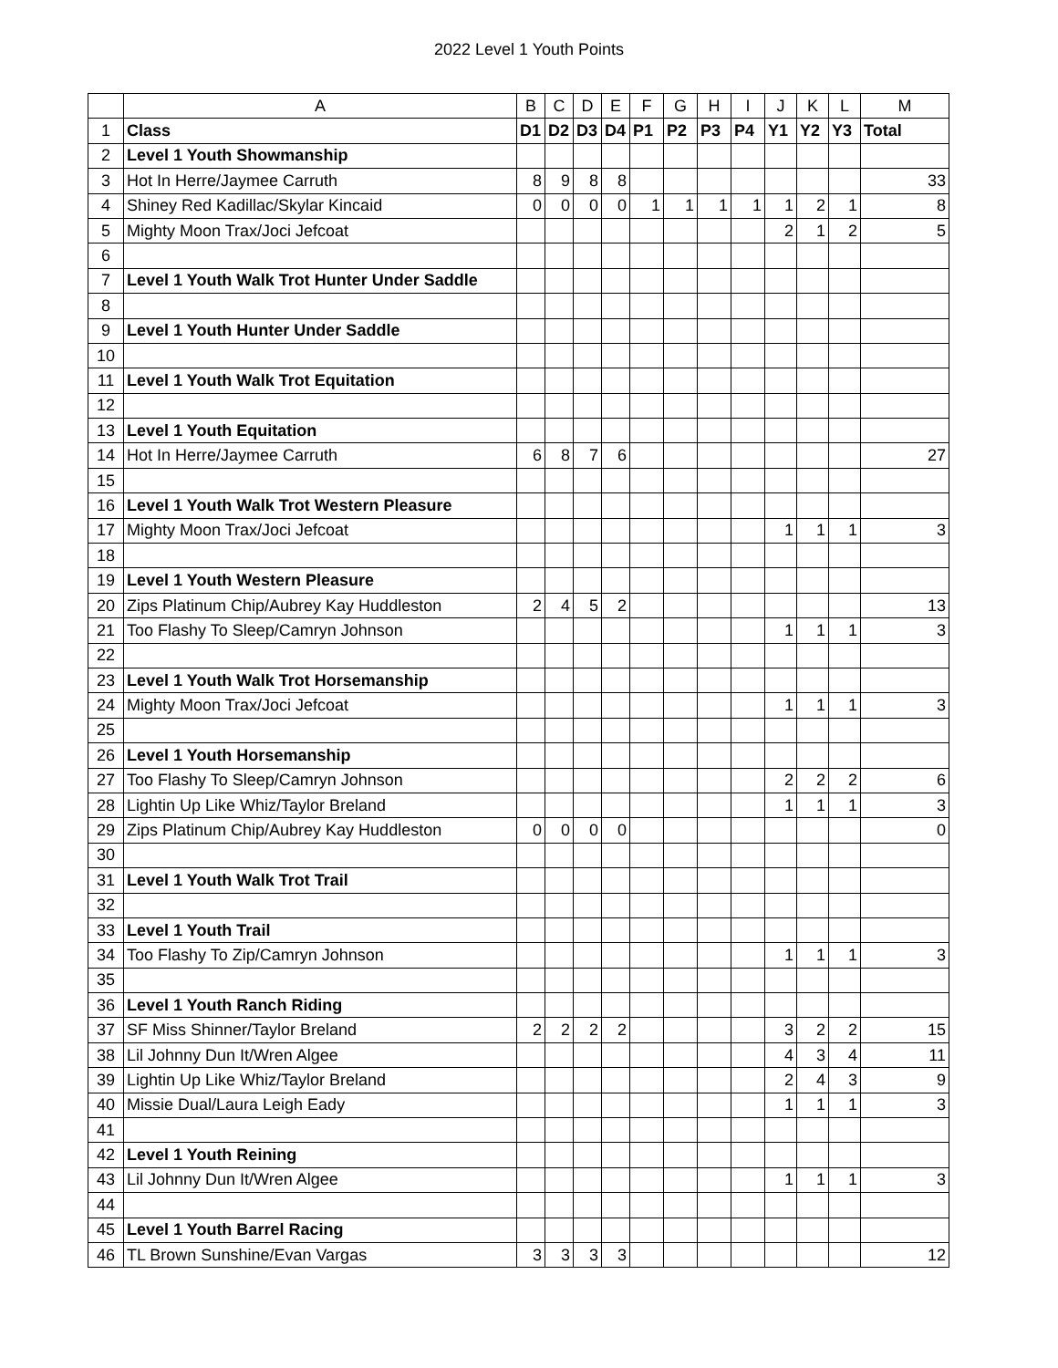2022 Level 1 Youth Points
| | A | B | C | D | E | F | G | H | I | J | K | L | M |
| --- | --- | --- | --- | --- | --- | --- | --- | --- | --- | --- | --- | --- | --- |
| 1 | Class | D1 | D2 | D3 | D4 | P1 | P2 | P3 | P4 | Y1 | Y2 | Y3 | Total |
| 2 | Level 1 Youth Showmanship | | | | | | | | | | | | |
| 3 | Hot In Herre/Jaymee Carruth | 8 | 9 | 8 | 8 | | | | | | | | 33 |
| 4 | Shiney Red Kadillac/Skylar Kincaid | 0 | 0 | 0 | 0 | 1 | 1 | 1 | 1 | 1 | 2 | 1 | 8 |
| 5 | Mighty Moon Trax/Joci Jefcoat | | | | | | | | | 2 | 1 | 2 | 5 |
| 6 | | | | | | | | | | | | | |
| 7 | Level 1 Youth Walk Trot Hunter Under Saddle | | | | | | | | | | | | |
| 8 | | | | | | | | | | | | | |
| 9 | Level 1 Youth Hunter Under Saddle | | | | | | | | | | | | |
| 10 | | | | | | | | | | | | | |
| 11 | Level 1 Youth Walk Trot Equitation | | | | | | | | | | | | |
| 12 | | | | | | | | | | | | | |
| 13 | Level 1 Youth Equitation | | | | | | | | | | | | |
| 14 | Hot In Herre/Jaymee Carruth | 6 | 8 | 7 | 6 | | | | | | | | 27 |
| 15 | | | | | | | | | | | | | |
| 16 | Level 1 Youth Walk Trot Western Pleasure | | | | | | | | | | | | |
| 17 | Mighty Moon Trax/Joci Jefcoat | | | | | | | | | 1 | 1 | 1 | 3 |
| 18 | | | | | | | | | | | | | |
| 19 | Level 1 Youth Western Pleasure | | | | | | | | | | | | |
| 20 | Zips Platinum Chip/Aubrey Kay Huddleston | 2 | 4 | 5 | 2 | | | | | | | | 13 |
| 21 | Too Flashy To Sleep/Camryn Johnson | | | | | | | | | 1 | 1 | 1 | 3 |
| 22 | | | | | | | | | | | | | |
| 23 | Level 1 Youth Walk Trot Horsemanship | | | | | | | | | | | | |
| 24 | Mighty Moon Trax/Joci Jefcoat | | | | | | | | | 1 | 1 | 1 | 3 |
| 25 | | | | | | | | | | | | | |
| 26 | Level 1 Youth Horsemanship | | | | | | | | | | | | |
| 27 | Too Flashy To Sleep/Camryn Johnson | | | | | | | | | 2 | 2 | 2 | 6 |
| 28 | Lightin Up Like Whiz/Taylor Breland | | | | | | | | | 1 | 1 | 1 | 3 |
| 29 | Zips Platinum Chip/Aubrey Kay Huddleston | 0 | 0 | 0 | 0 | | | | | | | | 0 |
| 30 | | | | | | | | | | | | | |
| 31 | Level 1 Youth Walk Trot Trail | | | | | | | | | | | | |
| 32 | | | | | | | | | | | | | |
| 33 | Level 1 Youth Trail | | | | | | | | | | | | |
| 34 | Too Flashy To Zip/Camryn Johnson | | | | | | | | | 1 | 1 | 1 | 3 |
| 35 | | | | | | | | | | | | | |
| 36 | Level 1 Youth Ranch Riding | | | | | | | | | | | | |
| 37 | SF Miss Shinner/Taylor Breland | 2 | 2 | 2 | 2 | | | | | 3 | 2 | 2 | 15 |
| 38 | Lil Johnny Dun It/Wren Algee | | | | | | | | | 4 | 3 | 4 | 11 |
| 39 | Lightin Up Like Whiz/Taylor Breland | | | | | | | | | 2 | 4 | 3 | 9 |
| 40 | Missie Dual/Laura Leigh Eady | | | | | | | | | 1 | 1 | 1 | 3 |
| 41 | | | | | | | | | | | | | |
| 42 | Level 1 Youth Reining | | | | | | | | | | | | |
| 43 | Lil Johnny Dun It/Wren Algee | | | | | | | | | 1 | 1 | 1 | 3 |
| 44 | | | | | | | | | | | | | |
| 45 | Level 1 Youth Barrel Racing | | | | | | | | | | | | |
| 46 | TL Brown Sunshine/Evan Vargas | 3 | 3 | 3 | 3 | | | | | | | | 12 |